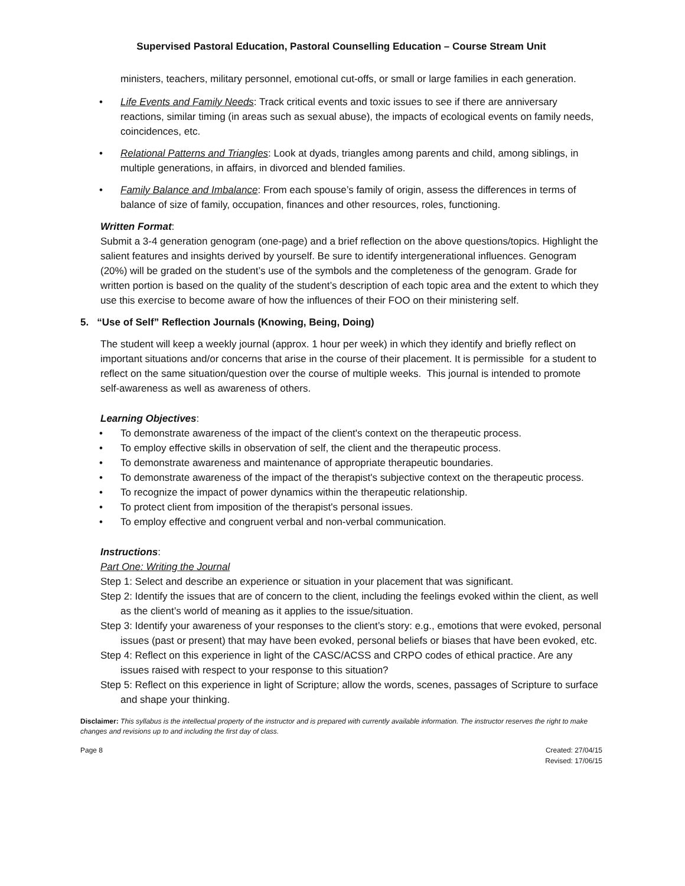Supervised Pastoral Education, Pastoral Counselling Education – Course Stream Unit
ministers, teachers, military personnel, emotional cut-offs, or small or large families in each generation.
• Life Events and Family Needs: Track critical events and toxic issues to see if there are anniversary reactions, similar timing (in areas such as sexual abuse), the impacts of ecological events on family needs, coincidences, etc.
• Relational Patterns and Triangles: Look at dyads, triangles among parents and child, among siblings, in multiple generations, in affairs, in divorced and blended families.
• Family Balance and Imbalance: From each spouse’s family of origin, assess the differences in terms of balance of size of family, occupation, finances and other resources, roles, functioning.
Written Format:
Submit a 3-4 generation genogram (one-page) and a brief reflection on the above questions/topics. Highlight the salient features and insights derived by yourself. Be sure to identify intergenerational influences. Genogram (20%) will be graded on the student’s use of the symbols and the completeness of the genogram. Grade for written portion is based on the quality of the student’s description of each topic area and the extent to which they use this exercise to become aware of how the influences of their FOO on their ministering self.
5. “Use of Self” Reflection Journals (Knowing, Being, Doing)
The student will keep a weekly journal (approx. 1 hour per week) in which they identify and briefly reflect on important situations and/or concerns that arise in the course of their placement. It is permissible for a student to reflect on the same situation/question over the course of multiple weeks. This journal is intended to promote self-awareness as well as awareness of others.
Learning Objectives:
• To demonstrate awareness of the impact of the client's context on the therapeutic process.
• To employ effective skills in observation of self, the client and the therapeutic process.
• To demonstrate awareness and maintenance of appropriate therapeutic boundaries.
• To demonstrate awareness of the impact of the therapist's subjective context on the therapeutic process.
• To recognize the impact of power dynamics within the therapeutic relationship.
• To protect client from imposition of the therapist's personal issues.
• To employ effective and congruent verbal and non-verbal communication.
Instructions:
Part One: Writing the Journal
Step 1: Select and describe an experience or situation in your placement that was significant.
Step 2: Identify the issues that are of concern to the client, including the feelings evoked within the client, as well as the client’s world of meaning as it applies to the issue/situation.
Step 3: Identify your awareness of your responses to the client’s story: e.g., emotions that were evoked, personal issues (past or present) that may have been evoked, personal beliefs or biases that have been evoked, etc.
Step 4: Reflect on this experience in light of the CASC/ACSS and CRPO codes of ethical practice. Are any issues raised with respect to your response to this situation?
Step 5: Reflect on this experience in light of Scripture; allow the words, scenes, passages of Scripture to surface and shape your thinking.
Disclaimer: This syllabus is the intellectual property of the instructor and is prepared with currently available information. The instructor reserves the right to make changes and revisions up to and including the first day of class.
Page 8 Created: 27/04/15
Revised: 17/06/15